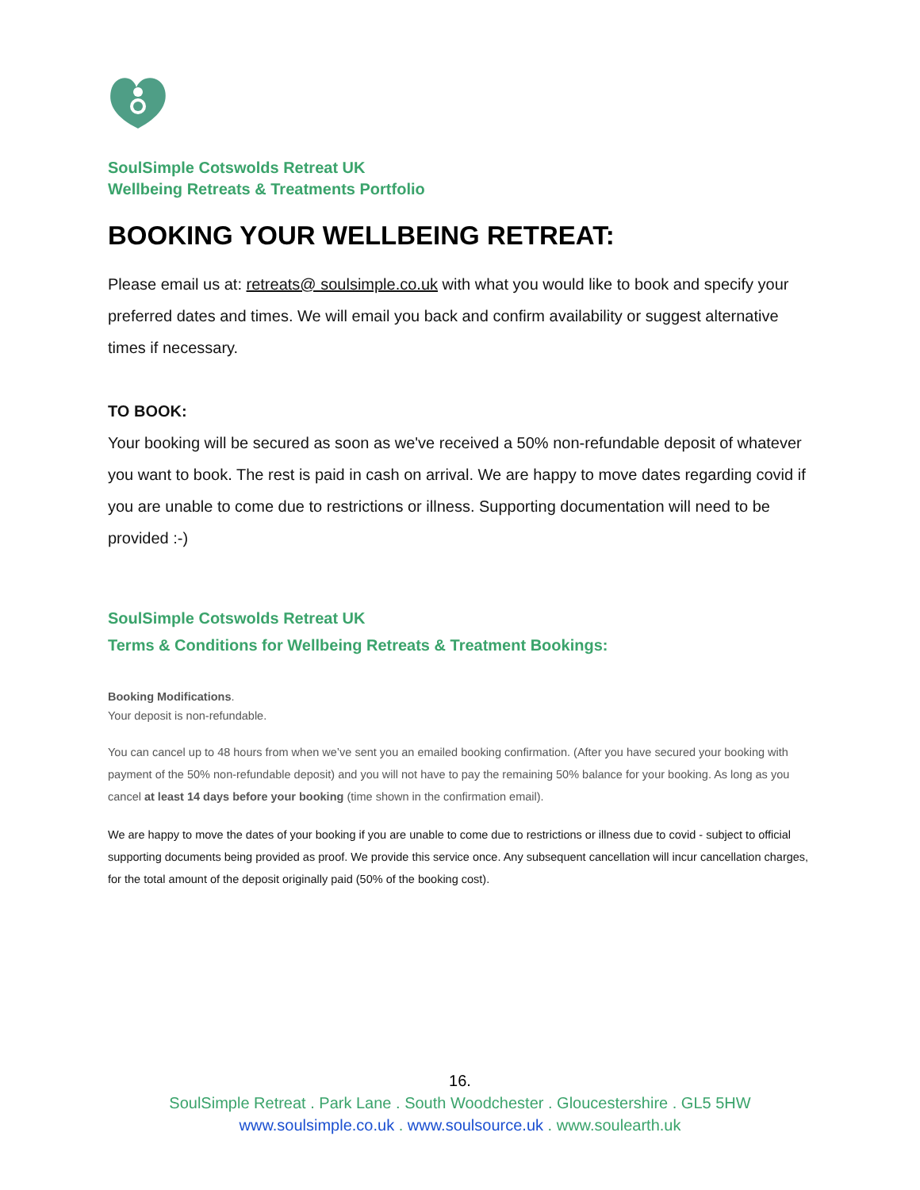SoulSimple Cotswolds Retreat UK
Wellbeing Retreats & Treatments Portfolio
BOOKING YOUR WELLBEING RETREAT:
Please email us at: retreats@ soulsimple.co.uk with what you would like to book and specify your preferred dates and times. We will email you back and confirm availability or suggest alternative times if necessary.
TO BOOK:
Your booking will be secured as soon as we've received a 50% non-refundable deposit of whatever you want to book. The rest is paid in cash on arrival. We are happy to move dates regarding covid if you are unable to come due to restrictions or illness. Supporting documentation will need to be provided :-)
SoulSimple Cotswolds Retreat UK
Terms & Conditions for Wellbeing Retreats & Treatment Bookings:
Booking Modifications.
Your deposit is non-refundable.
You can cancel up to 48 hours from when we’ve sent you an emailed booking confirmation. (After you have secured your booking with payment of the 50% non-refundable deposit) and you will not have to pay the remaining 50% balance for your booking. As long as you cancel at least 14 days before your booking (time shown in the confirmation email).
We are happy to move the dates of your booking if you are unable to come due to restrictions or illness due to covid - subject to official supporting documents being provided as proof. We provide this service once. Any subsequent cancellation will incur cancellation charges, for the total amount of the deposit originally paid (50% of the booking cost).
16.
SoulSimple Retreat . Park Lane . South Woodchester . Gloucestershire . GL5 5HW
www.soulsimple.co.uk . www.soulsource.uk . www.soulearth.uk